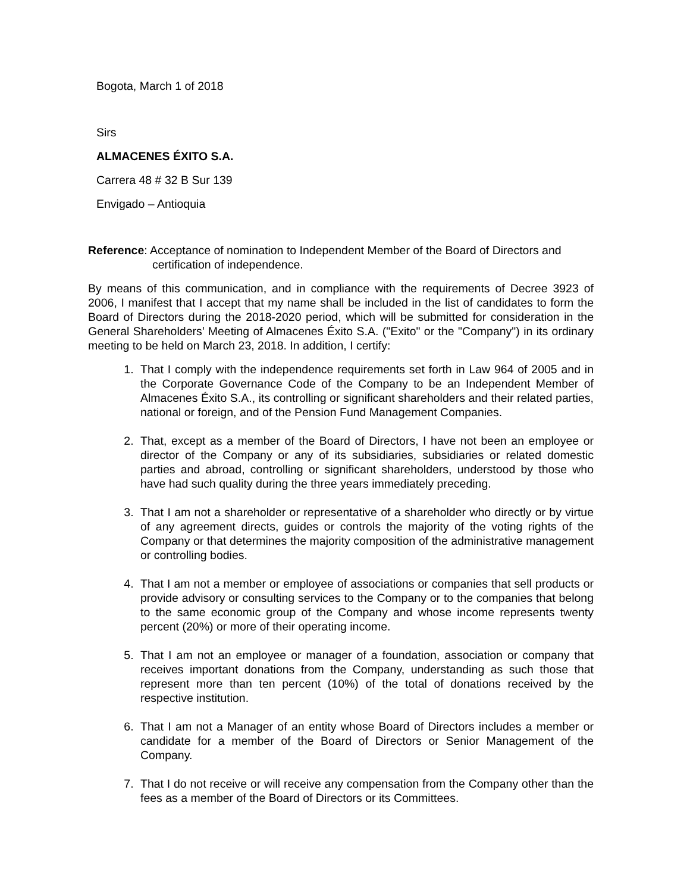Bogota, March 1 of 2018
Sirs
ALMACENES ÉXITO S.A.
Carrera 48 # 32 B Sur 139
Envigado – Antioquia
Reference: Acceptance of nomination to Independent Member of the Board of Directors and certification of independence.
By means of this communication, and in compliance with the requirements of Decree 3923 of 2006, I manifest that I accept that my name shall be included in the list of candidates to form the Board of Directors during the 2018-2020 period, which will be submitted for consideration in the General Shareholders’ Meeting of Almacenes Éxito S.A. ("Exito" or the "Company") in its ordinary meeting to be held on March 23, 2018. In addition, I certify:
1. That I comply with the independence requirements set forth in Law 964 of 2005 and in the Corporate Governance Code of the Company to be an Independent Member of Almacenes Éxito S.A., its controlling or significant shareholders and their related parties, national or foreign, and of the Pension Fund Management Companies.
2. That, except as a member of the Board of Directors, I have not been an employee or director of the Company or any of its subsidiaries, subsidiaries or related domestic parties and abroad, controlling or significant shareholders, understood by those who have had such quality during the three years immediately preceding.
3. That I am not a shareholder or representative of a shareholder who directly or by virtue of any agreement directs, guides or controls the majority of the voting rights of the Company or that determines the majority composition of the administrative management or controlling bodies.
4. That I am not a member or employee of associations or companies that sell products or provide advisory or consulting services to the Company or to the companies that belong to the same economic group of the Company and whose income represents twenty percent (20%) or more of their operating income.
5. That I am not an employee or manager of a foundation, association or company that receives important donations from the Company, understanding as such those that represent more than ten percent (10%) of the total of donations received by the respective institution.
6. That I am not a Manager of an entity whose Board of Directors includes a member or candidate for a member of the Board of Directors or Senior Management of the Company.
7. That I do not receive or will receive any compensation from the Company other than the fees as a member of the Board of Directors or its Committees.